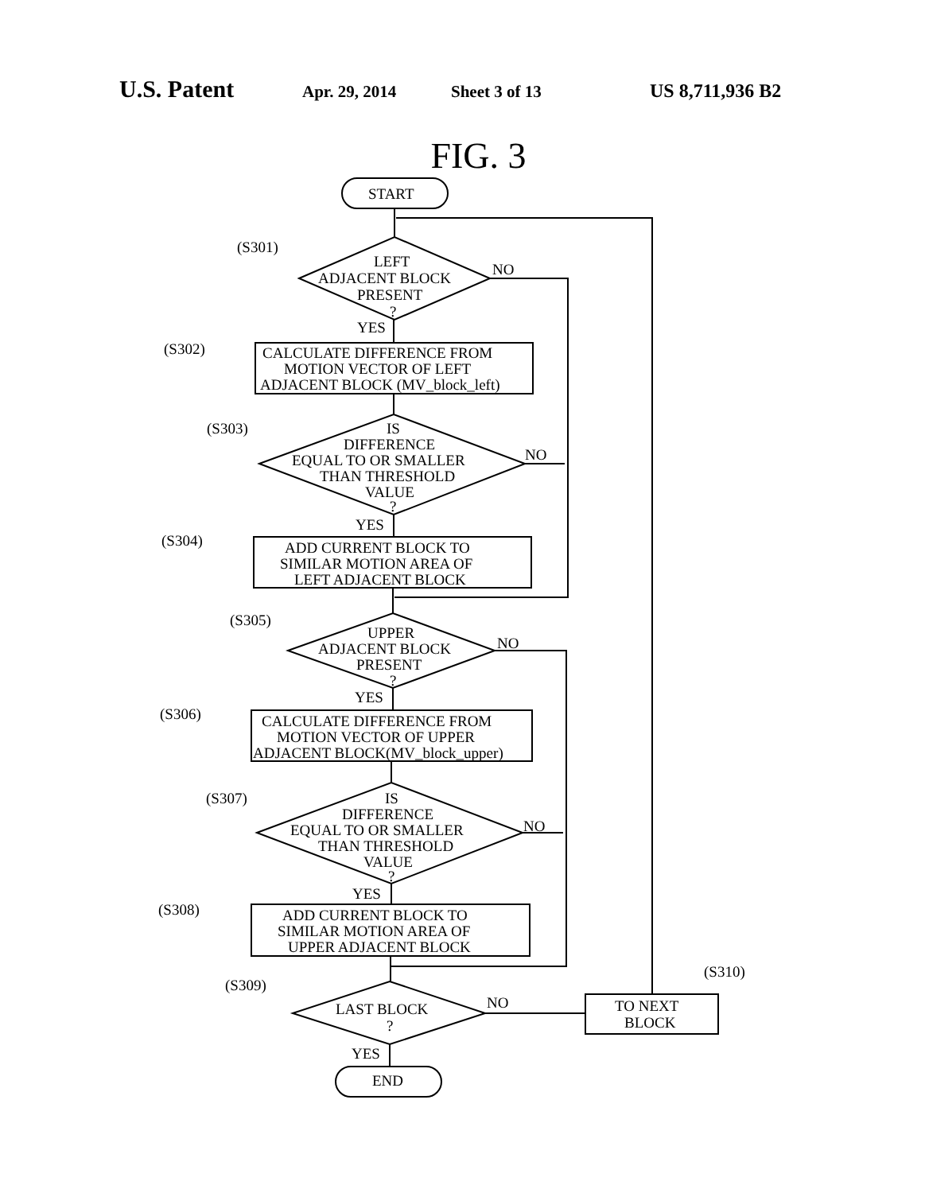U.S. Patent Apr. 29, 2014 Sheet 3 of 13 US 8,711,936 B2
FIG. 3
START
LEFT
ADJACENT BLOCK
PRESENT
?
NO
YES
(S301)
CALCULATE DIFFERENCE FROM
MOTION VECTOR OF LEFT
ADJACENT BLOCK (MV_block_left)
(S302)
IS
DIFFERENCE
EQUAL TO OR SMALLER
THAN THRESHOLD
VALUE
?
NO
YES
(S303)
ADD CURRENT BLOCK TO
SIMILAR MOTION AREA OF
LEFT ADJACENT BLOCK
(S304)
UPPER
ADJACENT BLOCK
PRESENT
?
NO
YES
(S305)
CALCULATE DIFFERENCE FROM
MOTION VECTOR OF UPPER
ADJACENT BLOCK(MV_block_upper)
(S306)
IS
DIFFERENCE
EQUAL TO OR SMALLER
THAN THRESHOLD
VALUE
?
NO
YES
(S307)
ADD CURRENT BLOCK TO
SIMILAR MOTION AREA OF
UPPER ADJACENT BLOCK
(S308)
LAST BLOCK
?
NO
YES
(S309)
TO NEXT
BLOCK
(S310)
END